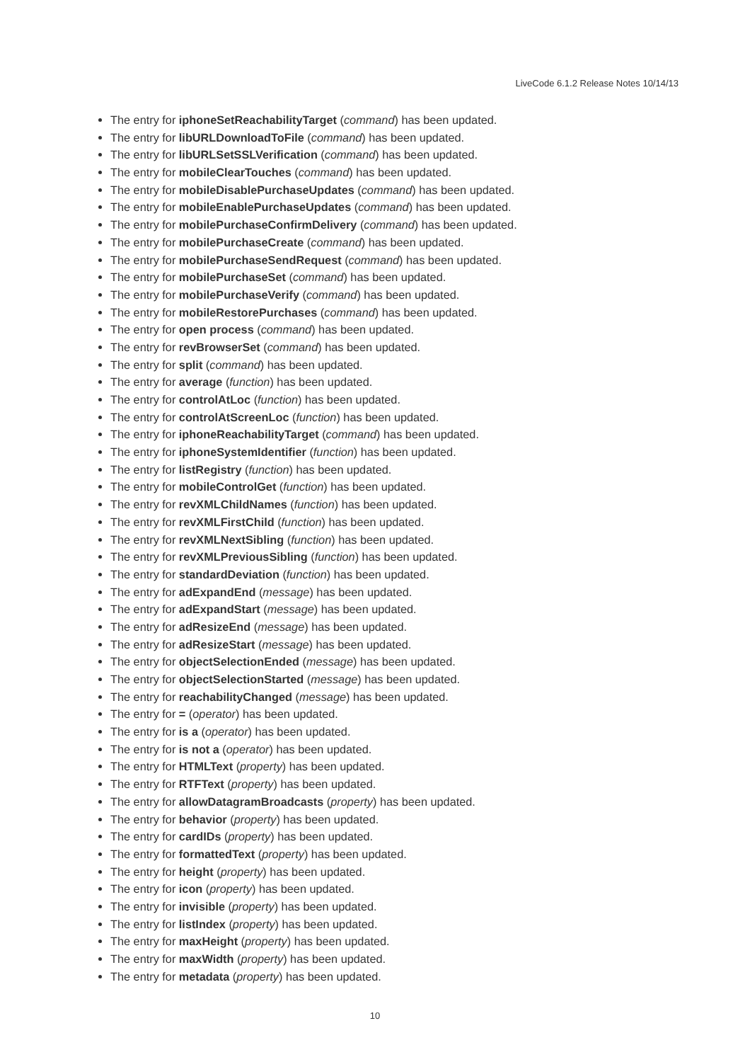LiveCode 6.1.2 Release Notes 10/14/13
The entry for iphoneSetReachabilityTarget (command) has been updated.
The entry for libURLDownloadToFile (command) has been updated.
The entry for libURLSetSSLVerification (command) has been updated.
The entry for mobileClearTouches (command) has been updated.
The entry for mobileDisablePurchaseUpdates (command) has been updated.
The entry for mobileEnablePurchaseUpdates (command) has been updated.
The entry for mobilePurchaseConfirmDelivery (command) has been updated.
The entry for mobilePurchaseCreate (command) has been updated.
The entry for mobilePurchaseSendRequest (command) has been updated.
The entry for mobilePurchaseSet (command) has been updated.
The entry for mobilePurchaseVerify (command) has been updated.
The entry for mobileRestorePurchases (command) has been updated.
The entry for open process (command) has been updated.
The entry for revBrowserSet (command) has been updated.
The entry for split (command) has been updated.
The entry for average (function) has been updated.
The entry for controlAtLoc (function) has been updated.
The entry for controlAtScreenLoc (function) has been updated.
The entry for iphoneReachabilityTarget (command) has been updated.
The entry for iphoneSystemIdentifier (function) has been updated.
The entry for listRegistry (function) has been updated.
The entry for mobileControlGet (function) has been updated.
The entry for revXMLChildNames (function) has been updated.
The entry for revXMLFirstChild (function) has been updated.
The entry for revXMLNextSibling (function) has been updated.
The entry for revXMLPreviousSibling (function) has been updated.
The entry for standardDeviation (function) has been updated.
The entry for adExpandEnd (message) has been updated.
The entry for adExpandStart (message) has been updated.
The entry for adResizeEnd (message) has been updated.
The entry for adResizeStart (message) has been updated.
The entry for objectSelectionEnded (message) has been updated.
The entry for objectSelectionStarted (message) has been updated.
The entry for reachabilityChanged (message) has been updated.
The entry for = (operator) has been updated.
The entry for is a (operator) has been updated.
The entry for is not a (operator) has been updated.
The entry for HTMLText (property) has been updated.
The entry for RTFText (property) has been updated.
The entry for allowDatagramBroadcasts (property) has been updated.
The entry for behavior (property) has been updated.
The entry for cardIDs (property) has been updated.
The entry for formattedText (property) has been updated.
The entry for height (property) has been updated.
The entry for icon (property) has been updated.
The entry for invisible (property) has been updated.
The entry for listIndex (property) has been updated.
The entry for maxHeight (property) has been updated.
The entry for maxWidth (property) has been updated.
The entry for metadata (property) has been updated.
10